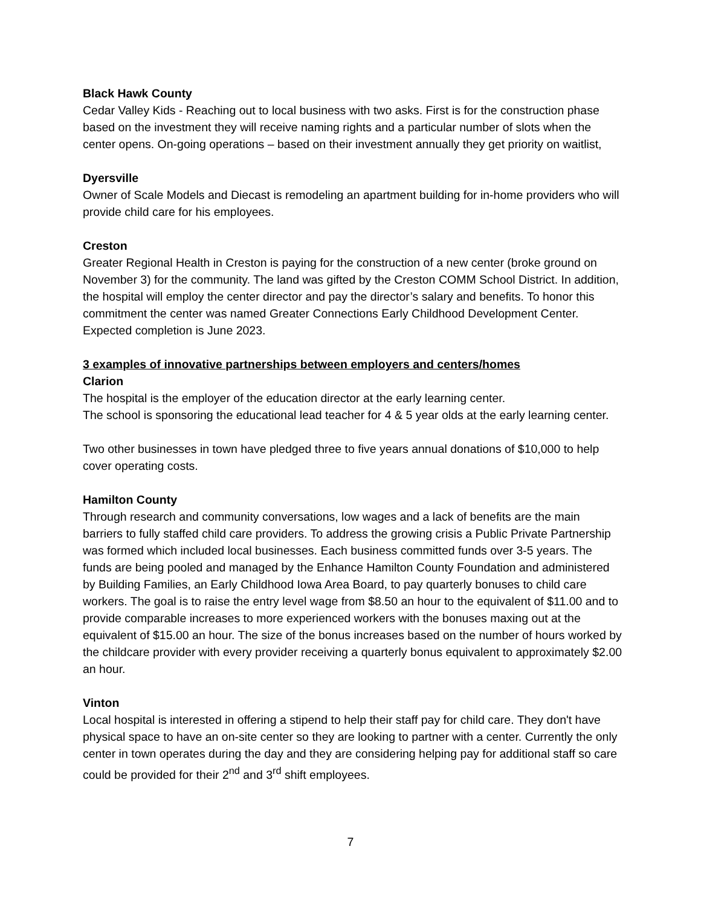Black Hawk County
Cedar Valley Kids - Reaching out to local business with two asks. First is for the construction phase based on the investment they will receive naming rights and a particular number of slots when the center opens. On-going operations – based on their investment annually they get priority on waitlist,
Dyersville
Owner of Scale Models and Diecast is remodeling an apartment building for in-home providers who will provide child care for his employees.
Creston
Greater Regional Health in Creston is paying for the construction of a new center (broke ground on November 3) for the community. The land was gifted by the Creston COMM School District. In addition, the hospital will employ the center director and pay the director’s salary and benefits. To honor this commitment the center was named Greater Connections Early Childhood Development Center. Expected completion is June 2023.
3 examples of innovative partnerships between employers and centers/homes
Clarion
The hospital is the employer of the education director at the early learning center.
The school is sponsoring the educational lead teacher for 4 & 5 year olds at the early learning center.
Two other businesses in town have pledged three to five years annual donations of $10,000 to help cover operating costs.
Hamilton County
Through research and community conversations, low wages and a lack of benefits are the main barriers to fully staffed child care providers. To address the growing crisis a Public Private Partnership was formed which included local businesses. Each business committed funds over 3-5 years. The funds are being pooled and managed by the Enhance Hamilton County Foundation and administered by Building Families, an Early Childhood Iowa Area Board, to pay quarterly bonuses to child care workers. The goal is to raise the entry level wage from $8.50 an hour to the equivalent of $11.00 and to provide comparable increases to more experienced workers with the bonuses maxing out at the equivalent of $15.00 an hour. The size of the bonus increases based on the number of hours worked by the childcare provider with every provider receiving a quarterly bonus equivalent to approximately $2.00 an hour.
Vinton
Local hospital is interested in offering a stipend to help their staff pay for child care. They don't have physical space to have an on-site center so they are looking to partner with a center. Currently the only center in town operates during the day and they are considering helping pay for additional staff so care could be provided for their 2<sup>nd</sup> and 3<sup>rd</sup> shift employees.
7